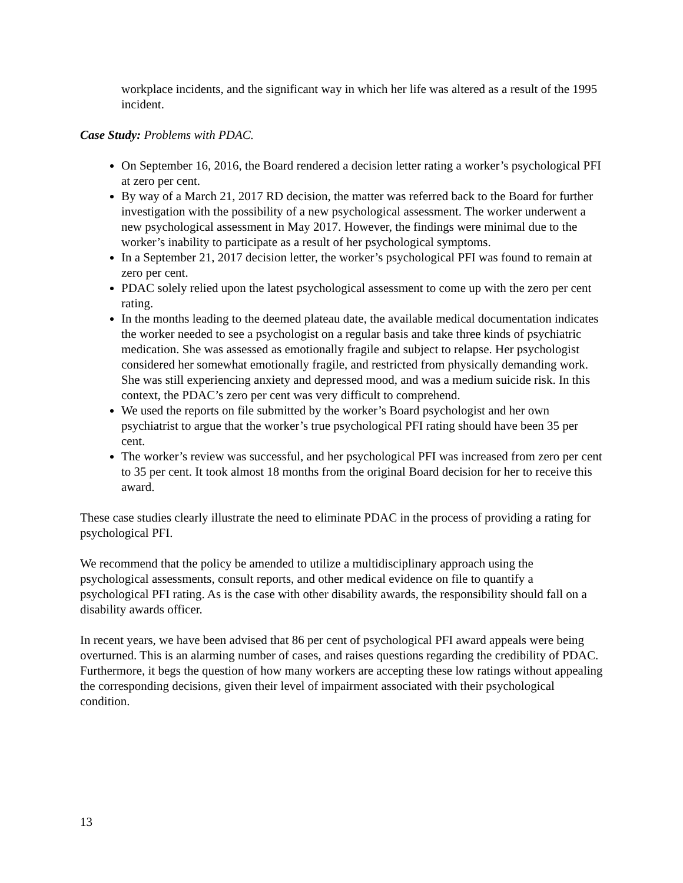workplace incidents, and the significant way in which her life was altered as a result of the 1995 incident.
Case Study: Problems with PDAC.
On September 16, 2016, the Board rendered a decision letter rating a worker’s psychological PFI at zero per cent.
By way of a March 21, 2017 RD decision, the matter was referred back to the Board for further investigation with the possibility of a new psychological assessment. The worker underwent a new psychological assessment in May 2017. However, the findings were minimal due to the worker’s inability to participate as a result of her psychological symptoms.
In a September 21, 2017 decision letter, the worker’s psychological PFI was found to remain at zero per cent.
PDAC solely relied upon the latest psychological assessment to come up with the zero per cent rating.
In the months leading to the deemed plateau date, the available medical documentation indicates the worker needed to see a psychologist on a regular basis and take three kinds of psychiatric medication. She was assessed as emotionally fragile and subject to relapse. Her psychologist considered her somewhat emotionally fragile, and restricted from physically demanding work. She was still experiencing anxiety and depressed mood, and was a medium suicide risk. In this context, the PDAC’s zero per cent was very difficult to comprehend.
We used the reports on file submitted by the worker’s Board psychologist and her own psychiatrist to argue that the worker’s true psychological PFI rating should have been 35 per cent.
The worker’s review was successful, and her psychological PFI was increased from zero per cent to 35 per cent. It took almost 18 months from the original Board decision for her to receive this award.
These case studies clearly illustrate the need to eliminate PDAC in the process of providing a rating for psychological PFI.
We recommend that the policy be amended to utilize a multidisciplinary approach using the psychological assessments, consult reports, and other medical evidence on file to quantify a psychological PFI rating. As is the case with other disability awards, the responsibility should fall on a disability awards officer.
In recent years, we have been advised that 86 per cent of psychological PFI award appeals were being overturned. This is an alarming number of cases, and raises questions regarding the credibility of PDAC. Furthermore, it begs the question of how many workers are accepting these low ratings without appealing the corresponding decisions, given their level of impairment associated with their psychological condition.
13